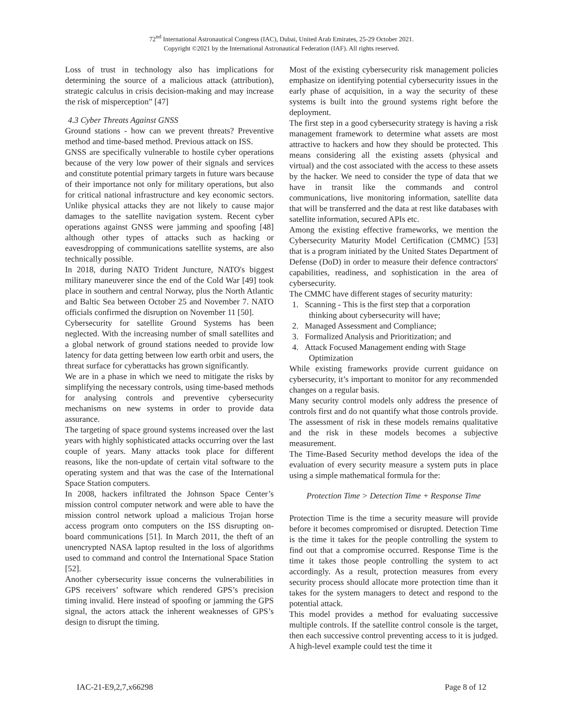72<sup>nd</sup> International Astronautical Congress (IAC), Dubai, United Arab Emirates, 25-29 October 2021.
Copyright ©2021 by the International Astronautical Federation (IAF). All rights reserved.
Loss of trust in technology also has implications for determining the source of a malicious attack (attribution), strategic calculus in crisis decision-making and may increase the risk of misperception” [47]
4.3 Cyber Threats Against GNSS
Ground stations - how can we prevent threats? Preventive method and time-based method. Previous attack on ISS.
GNSS are specifically vulnerable to hostile cyber operations because of the very low power of their signals and services and constitute potential primary targets in future wars because of their importance not only for military operations, but also for critical national infrastructure and key economic sectors. Unlike physical attacks they are not likely to cause major damages to the satellite navigation system. Recent cyber operations against GNSS were jamming and spoofing [48] although other types of attacks such as hacking or eavesdropping of communications satellite systems, are also technically possible.
In 2018, during NATO Trident Juncture, NATO's biggest military maneuverer since the end of the Cold War [49] took place in southern and central Norway, plus the North Atlantic and Baltic Sea between October 25 and November 7. NATO officials confirmed the disruption on November 11 [50].
Cybersecurity for satellite Ground Systems has been neglected. With the increasing number of small satellites and a global network of ground stations needed to provide low latency for data getting between low earth orbit and users, the threat surface for cyberattacks has grown significantly.
We are in a phase in which we need to mitigate the risks by simplifying the necessary controls, using time-based methods for analysing controls and preventive cybersecurity mechanisms on new systems in order to provide data assurance.
The targeting of space ground systems increased over the last years with highly sophisticated attacks occurring over the last couple of years. Many attacks took place for different reasons, like the non-update of certain vital software to the operating system and that was the case of the International Space Station computers.
In 2008, hackers infiltrated the Johnson Space Center’s mission control computer network and were able to have the mission control network upload a malicious Trojan horse access program onto computers on the ISS disrupting on-board communications [51]. In March 2011, the theft of an unencrypted NASA laptop resulted in the loss of algorithms used to command and control the International Space Station [52].
Another cybersecurity issue concerns the vulnerabilities in GPS receivers’ software which rendered GPS’s precision timing invalid. Here instead of spoofing or jamming the GPS signal, the actors attack the inherent weaknesses of GPS’s design to disrupt the timing.
Most of the existing cybersecurity risk management policies emphasize on identifying potential cybersecurity issues in the early phase of acquisition, in a way the security of these systems is built into the ground systems right before the deployment.
The first step in a good cybersecurity strategy is having a risk management framework to determine what assets are most attractive to hackers and how they should be protected. This means considering all the existing assets (physical and virtual) and the cost associated with the access to these assets by the hacker. We need to consider the type of data that we have in transit like the commands and control communications, live monitoring information, satellite data that will be transferred and the data at rest like databases with satellite information, secured APIs etc.
Among the existing effective frameworks, we mention the Cybersecurity Maturity Model Certification (CMMC) [53] that is a program initiated by the United States Department of Defense (DoD) in order to measure their defence contractors' capabilities, readiness, and sophistication in the area of cybersecurity.
The CMMC have different stages of security maturity:
1. Scanning - This is the first step that a corporation
thinking about cybersecurity will have;
2. Managed Assessment and Compliance;
3. Formalized Analysis and Prioritization; and
4. Attack Focused Management ending with Stage
Optimization
While existing frameworks provide current guidance on cybersecurity, it’s important to monitor for any recommended changes on a regular basis.
Many security control models only address the presence of controls first and do not quantify what those controls provide. The assessment of risk in these models remains qualitative and the risk in these models becomes a subjective measurement.
The Time-Based Security method develops the idea of the evaluation of every security measure a system puts in place using a simple mathematical formula for the:
Protection Time > Detection Time + Response Time
Protection Time is the time a security measure will provide before it becomes compromised or disrupted. Detection Time is the time it takes for the people controlling the system to find out that a compromise occurred. Response Time is the time it takes those people controlling the system to act accordingly. As a result, protection measures from every security process should allocate more protection time than it takes for the system managers to detect and respond to the potential attack.
This model provides a method for evaluating successive multiple controls. If the satellite control console is the target, then each successive control preventing access to it is judged. A high-level example could test the time it
IAC-21-E9,2,7,x66298 Page 8 of 12